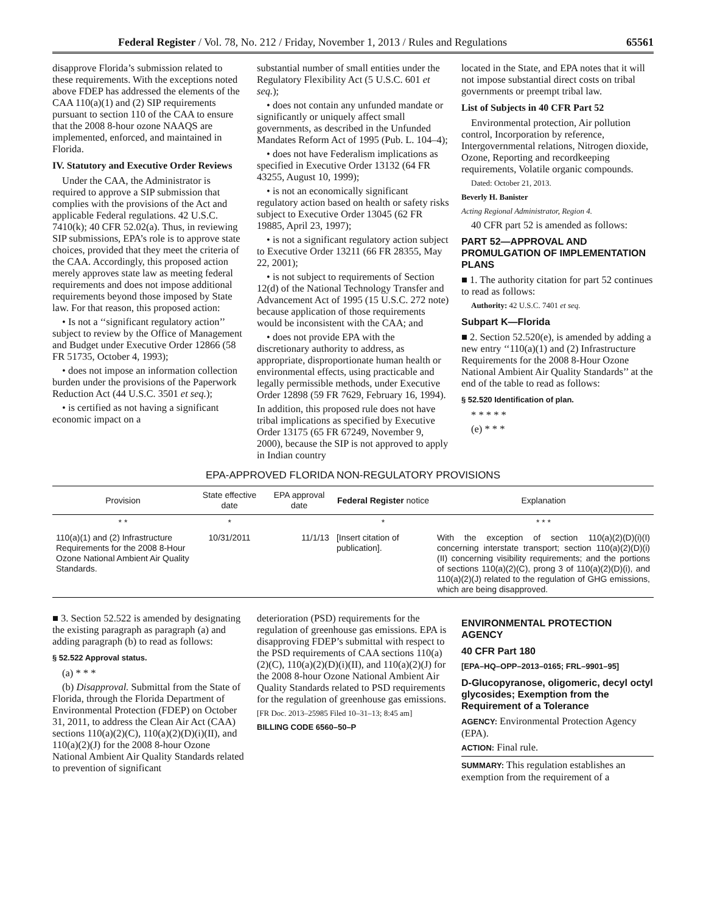Federal Register / Vol. 78, No. 212 / Friday, November 1, 2013 / Rules and Regulations 65561
disapprove Florida’s submission related to these requirements. With the exceptions noted above FDEP has addressed the elements of the CAA 110(a)(1) and (2) SIP requirements pursuant to section 110 of the CAA to ensure that the 2008 8-hour ozone NAAQS are implemented, enforced, and maintained in Florida.
IV. Statutory and Executive Order Reviews
Under the CAA, the Administrator is required to approve a SIP submission that complies with the provisions of the Act and applicable Federal regulations. 42 U.S.C. 7410(k); 40 CFR 52.02(a). Thus, in reviewing SIP submissions, EPA’s role is to approve state choices, provided that they meet the criteria of the CAA. Accordingly, this proposed action merely approves state law as meeting federal requirements and does not impose additional requirements beyond those imposed by State law. For that reason, this proposed action:
• Is not a ‘‘significant regulatory action’’ subject to review by the Office of Management and Budget under Executive Order 12866 (58 FR 51735, October 4, 1993);
• does not impose an information collection burden under the provisions of the Paperwork Reduction Act (44 U.S.C. 3501 et seq.);
• is certified as not having a significant economic impact on a
substantial number of small entities under the Regulatory Flexibility Act (5 U.S.C. 601 et seq.);
• does not contain any unfunded mandate or significantly or uniquely affect small governments, as described in the Unfunded Mandates Reform Act of 1995 (Pub. L. 104–4);
• does not have Federalism implications as specified in Executive Order 13132 (64 FR 43255, August 10, 1999);
• is not an economically significant regulatory action based on health or safety risks subject to Executive Order 13045 (62 FR 19885, April 23, 1997);
• is not a significant regulatory action subject to Executive Order 13211 (66 FR 28355, May 22, 2001);
• is not subject to requirements of Section 12(d) of the National Technology Transfer and Advancement Act of 1995 (15 U.S.C. 272 note) because application of those requirements would be inconsistent with the CAA; and
• does not provide EPA with the discretionary authority to address, as appropriate, disproportionate human health or environmental effects, using practicable and legally permissible methods, under Executive Order 12898 (59 FR 7629, February 16, 1994).
In addition, this proposed rule does not have tribal implications as specified by Executive Order 13175 (65 FR 67249, November 9, 2000), because the SIP is not approved to apply in Indian country
located in the State, and EPA notes that it will not impose substantial direct costs on tribal governments or preempt tribal law.
List of Subjects in 40 CFR Part 52
Environmental protection, Air pollution control, Incorporation by reference, Intergovernmental relations, Nitrogen dioxide, Ozone, Reporting and recordkeeping requirements, Volatile organic compounds.
Dated: October 21, 2013.
Beverly H. Banister
Acting Regional Administrator, Region 4.
40 CFR part 52 is amended as follows:
PART 52—APPROVAL AND PROMULGATION OF IMPLEMENTATION PLANS
■ 1. The authority citation for part 52 continues to read as follows:
Authority: 42 U.S.C. 7401 et seq.
Subpart K—Florida
■ 2. Section 52.520(e), is amended by adding a new entry ‘‘110(a)(1) and (2) Infrastructure Requirements for the 2008 8-Hour Ozone National Ambient Air Quality Standards’’ at the end of the table to read as follows:
§ 52.520 Identification of plan.
* * * * *
(e) * * *
EPA-APPROVED FLORIDA NON-REGULATORY PROVISIONS
| Provision | State effective date | EPA approval date | Federal Register notice | Explanation |
| --- | --- | --- | --- | --- |
| * * | * | | * | * * * |
| 110(a)(1) and (2) Infrastructure Requirements for the 2008 8-Hour Ozone National Ambient Air Quality Standards. | 10/31/2011 | 11/1/13 | [Insert citation of publication]. | With the exception of section 110(a)(2)(D)(i)(I) concerning interstate transport; section 110(a)(2)(D)(i)(II) concerning visibility requirements; and the portions of sections 110(a)(2)(C), prong 3 of 110(a)(2)(D)(i), and 110(a)(2)(J) related to the regulation of GHG emissions, which are being disapproved. |
■ 3. Section 52.522 is amended by designating the existing paragraph as paragraph (a) and adding paragraph (b) to read as follows:
§ 52.522 Approval status.
(a) * * *
(b) Disapproval. Submittal from the State of Florida, through the Florida Department of Environmental Protection (FDEP) on October 31, 2011, to address the Clean Air Act (CAA) sections 110(a)(2)(C), 110(a)(2)(D)(i)(II), and 110(a)(2)(J) for the 2008 8-hour Ozone National Ambient Air Quality Standards related to prevention of significant
deterioration (PSD) requirements for the regulation of greenhouse gas emissions. EPA is disapproving FDEP’s submittal with respect to the PSD requirements of CAA sections 110(a)(2)(C), 110(a)(2)(D)(i)(II), and 110(a)(2)(J) for the 2008 8-hour Ozone National Ambient Air Quality Standards related to PSD requirements for the regulation of greenhouse gas emissions.
[FR Doc. 2013–25985 Filed 10–31–13; 8:45 am]
BILLING CODE 6560–50–P
ENVIRONMENTAL PROTECTION AGENCY
40 CFR Part 180
[EPA–HQ–OPP–2013–0165; FRL–9901–95]
D-Glucopyranose, oligomeric, decyl octyl glycosides; Exemption from the Requirement of a Tolerance
AGENCY: Environmental Protection Agency (EPA).
ACTION: Final rule.
SUMMARY: This regulation establishes an exemption from the requirement of a